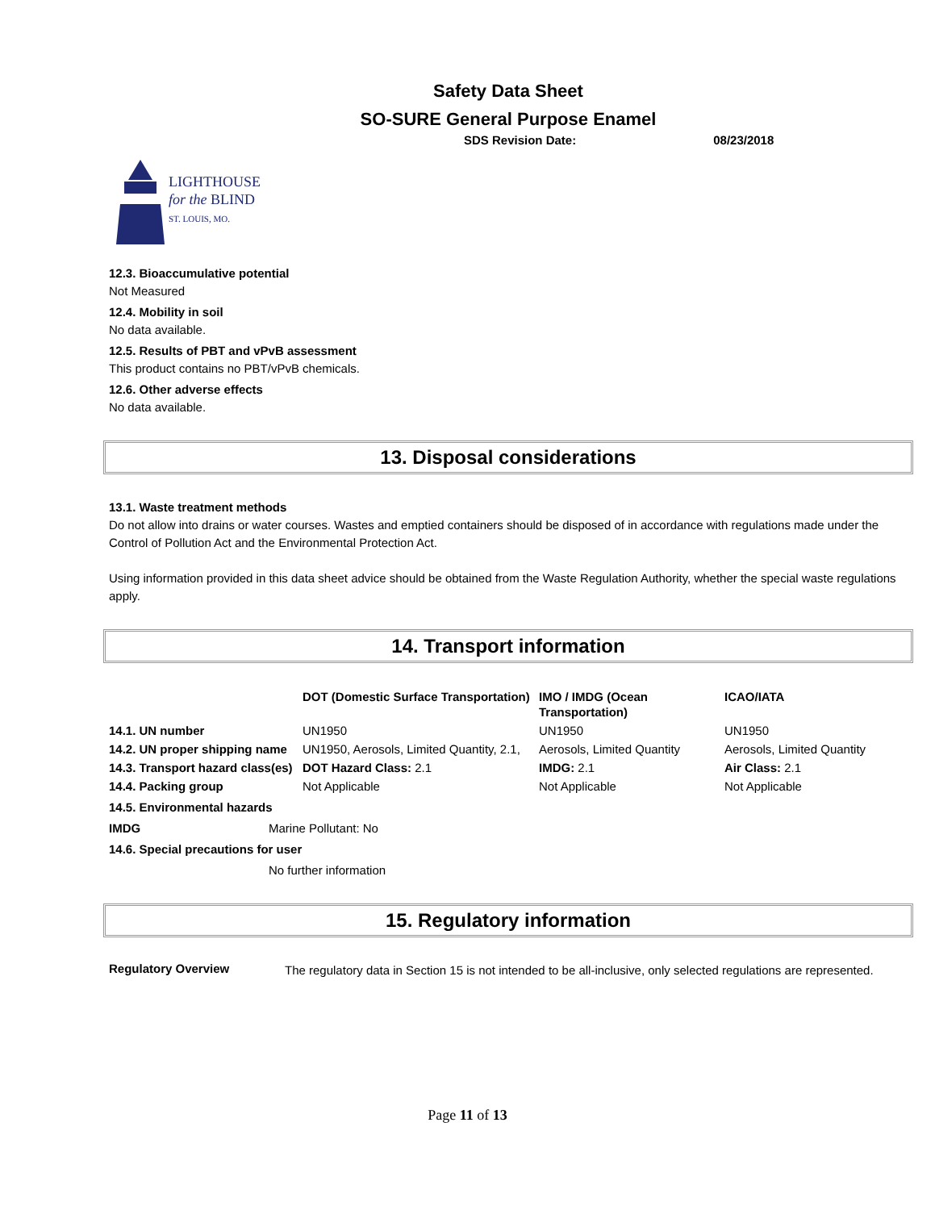Safety Data Sheet
SO-SURE General Purpose Enamel
SDS Revision Date: 08/23/2018
LIGHTHOUSE
for the BLIND
ST. LOUIS, MO.
12.3. Bioaccumulative potential
Not Measured
12.4. Mobility in soil
No data available.
12.5. Results of PBT and vPvB assessment
This product contains no PBT/vPvB chemicals.
12.6. Other adverse effects
No data available.
13. Disposal considerations
13.1. Waste treatment methods
Do not allow into drains or water courses. Wastes and emptied containers should be disposed of in accordance with regulations made under the Control of Pollution Act and the Environmental Protection Act.
Using information provided in this data sheet advice should be obtained from the Waste Regulation Authority, whether the special waste regulations apply.
14. Transport information
| | DOT (Domestic Surface Transportation) | IMO / IMDG (Ocean Transportation) | ICAO/IATA |
| --- | --- | --- | --- |
| 14.1. UN number | UN1950 | UN1950 | UN1950 |
| 14.2. UN proper shipping name | UN1950, Aerosols, Limited Quantity, 2.1, | Aerosols, Limited Quantity | Aerosols, Limited Quantity |
| 14.3. Transport hazard class(es) | DOT Hazard Class: 2.1 | IMDG: 2.1 | Air Class: 2.1 |
| 14.4. Packing group | Not Applicable | Not Applicable | Not Applicable |
14.5. Environmental hazards
IMDG Marine Pollutant: No
14.6. Special precautions for user
No further information
15. Regulatory information
Regulatory Overview
The regulatory data in Section 15 is not intended to be all-inclusive, only selected regulations are represented.
Page 11 of 13